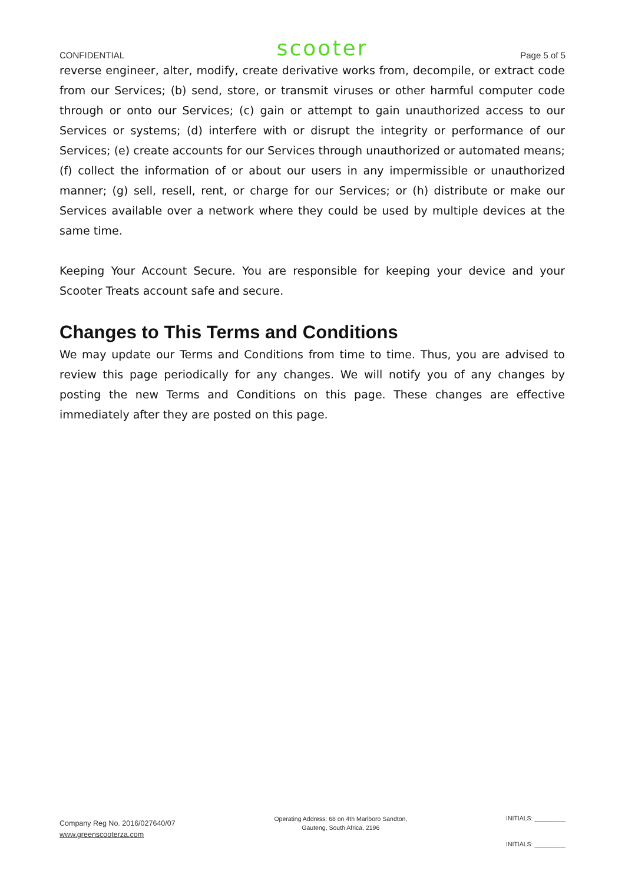CONFIDENTIAL scooter Page 5 of 5
reverse engineer, alter, modify, create derivative works from, decompile, or extract code from our Services; (b) send, store, or transmit viruses or other harmful computer code through or onto our Services; (c) gain or attempt to gain unauthorized access to our Services or systems; (d) interfere with or disrupt the integrity or performance of our Services; (e) create accounts for our Services through unauthorized or automated means; (f) collect the information of or about our users in any impermissible or unauthorized manner; (g) sell, resell, rent, or charge for our Services; or (h) distribute or make our Services available over a network where they could be used by multiple devices at the same time.
Keeping Your Account Secure. You are responsible for keeping your device and your Scooter Treats account safe and secure.
Changes to This Terms and Conditions
We may update our Terms and Conditions from time to time. Thus, you are advised to review this page periodically for any changes. We will notify you of any changes by posting the new Terms and Conditions on this page. These changes are effective immediately after they are posted on this page.
Company Reg No. 2016/027640/07
www.greenscooterza.com
Operating Address: 68 on 4th Marlboro Sandton,
Gauteng, South Africa, 2196
INITIALS: _________
INITIALS: _________